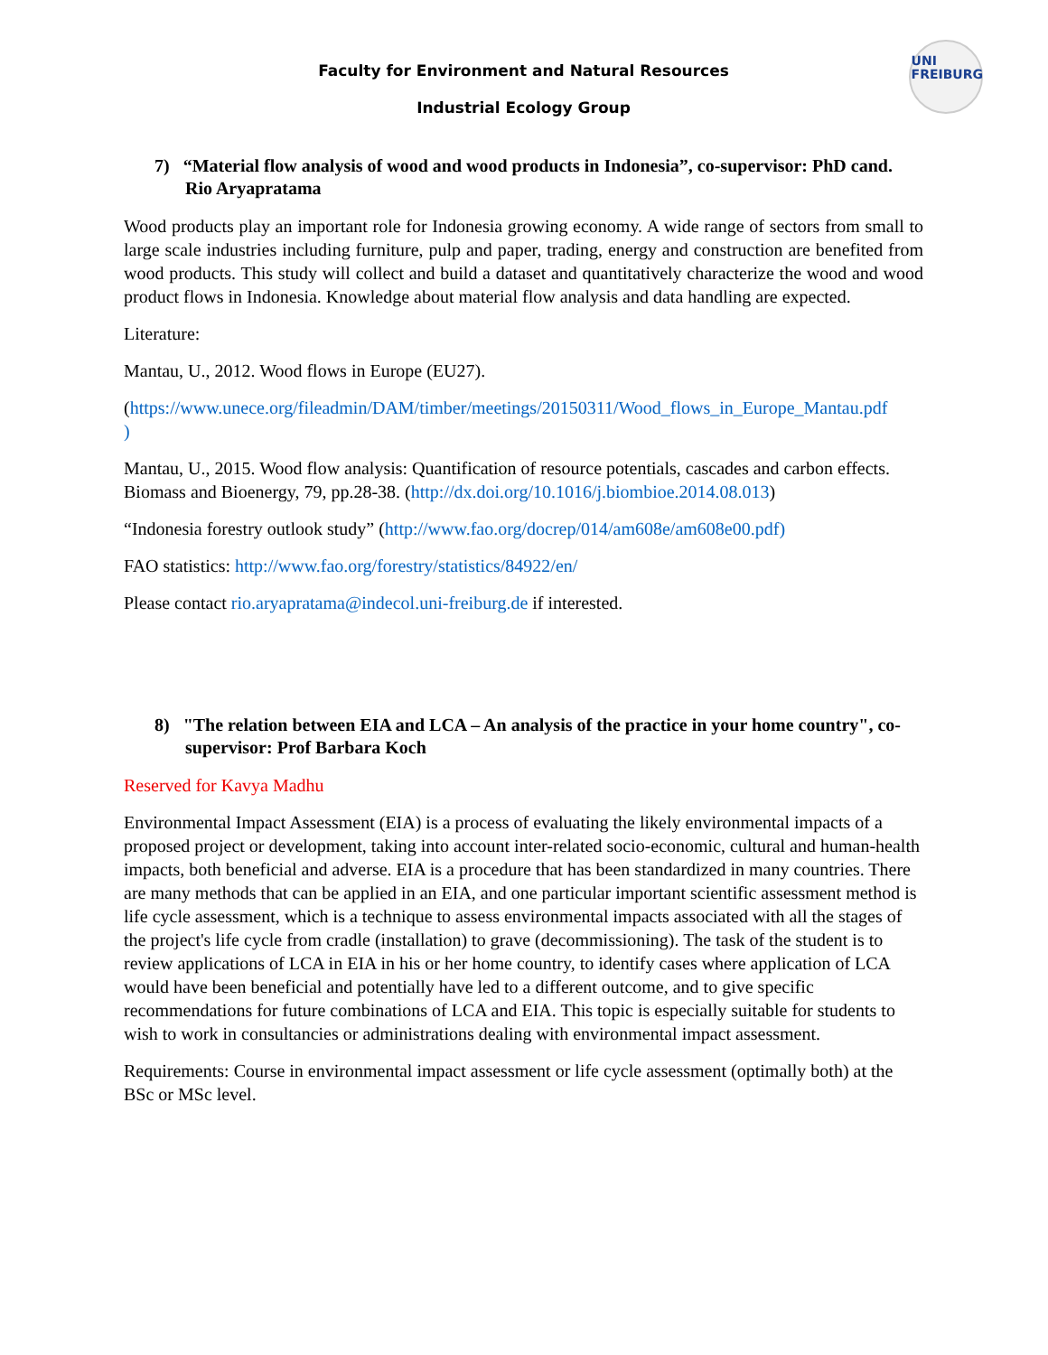UNI
FREIBURG
Faculty for Environment and Natural Resources
Industrial Ecology Group
7) “Material flow analysis of wood and wood products in Indonesia”, co-supervisor: PhD cand. Rio Aryapratama
Wood products play an important role for Indonesia growing economy. A wide range of sectors from small to large scale industries including furniture, pulp and paper, trading, energy and construction are benefited from wood products. This study will collect and build a dataset and quantitatively characterize the wood and wood product flows in Indonesia. Knowledge about material flow analysis and data handling are expected.
Literature:
Mantau, U., 2012. Wood flows in Europe (EU27).
(https://www.unece.org/fileadmin/DAM/timber/meetings/20150311/Wood_flows_in_Europe_Mantau.pdf
)
Mantau, U., 2015. Wood flow analysis: Quantification of resource potentials, cascades and carbon effects. Biomass and Bioenergy, 79, pp.28-38. (http://dx.doi.org/10.1016/j.biombioe.2014.08.013)
“Indonesia forestry outlook study” (http://www.fao.org/docrep/014/am608e/am608e00.pdf)
FAO statistics: http://www.fao.org/forestry/statistics/84922/en/
Please contact rio.aryapratama@indecol.uni-freiburg.de if interested.
8) "The relation between EIA and LCA – An analysis of the practice in your home country", co-supervisor: Prof Barbara Koch
Reserved for Kavya Madhu
Environmental Impact Assessment (EIA) is a process of evaluating the likely environmental impacts of a proposed project or development, taking into account inter-related socio-economic, cultural and human-health impacts, both beneficial and adverse. EIA is a procedure that has been standardized in many countries. There are many methods that can be applied in an EIA, and one particular important scientific assessment method is life cycle assessment, which is a technique to assess environmental impacts associated with all the stages of the project's life cycle from cradle (installation) to grave (decommissioning). The task of the student is to review applications of LCA in EIA in his or her home country, to identify cases where application of LCA would have been beneficial and potentially have led to a different outcome, and to give specific recommendations for future combinations of LCA and EIA. This topic is especially suitable for students to wish to work in consultancies or administrations dealing with environmental impact assessment.
Requirements: Course in environmental impact assessment or life cycle assessment (optimally both) at the BSc or MSc level.